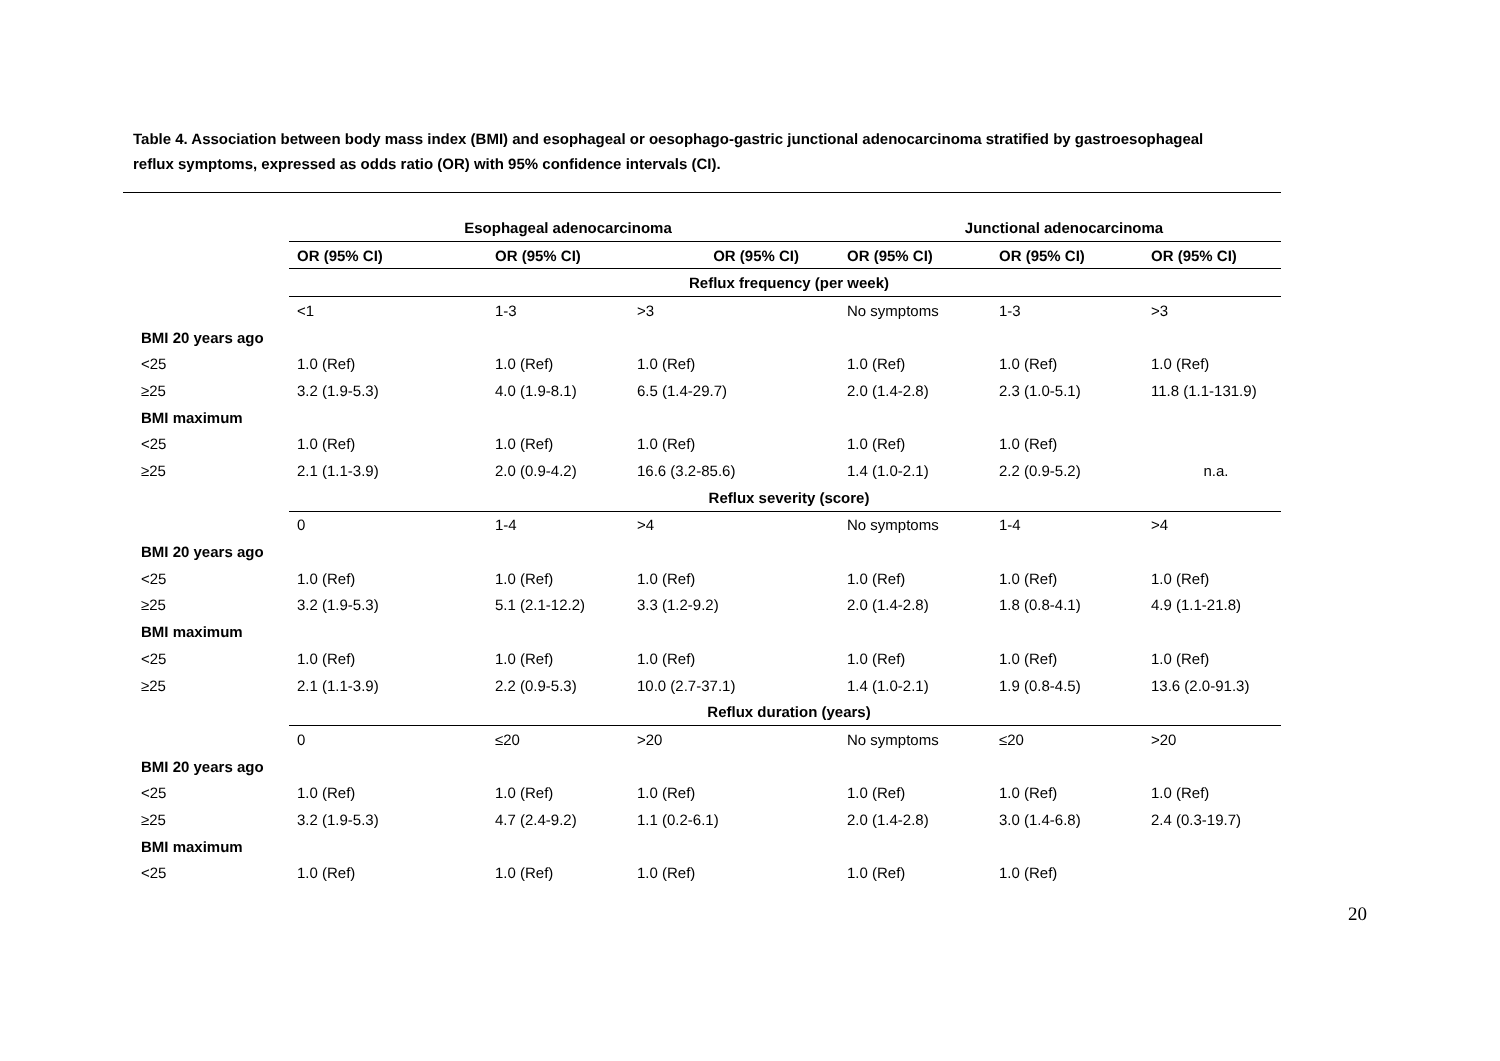Table 4. Association between body mass index (BMI) and esophageal or oesophago-gastric junctional adenocarcinoma stratified by gastroesophageal reflux symptoms, expressed as odds ratio (OR) with 95% confidence intervals (CI).
| | Esophageal adenocarcinoma | | | Junctional adenocarcinoma | | |
| --- | --- | --- | --- | --- | --- | --- |
| | OR (95% CI) | OR (95% CI) | OR (95% CI) | OR (95% CI) | OR (95% CI) | OR (95% CI) |
| | Reflux frequency (per week) | | | | | |
| | <1 | 1-3 | >3 | No symptoms | 1-3 | >3 |
| BMI 20 years ago | | | | | | |
| <25 | 1.0 (Ref) | 1.0 (Ref) | 1.0 (Ref) | 1.0 (Ref) | 1.0 (Ref) | 1.0 (Ref) |
| ≥25 | 3.2 (1.9-5.3) | 4.0 (1.9-8.1) | 6.5 (1.4-29.7) | 2.0 (1.4-2.8) | 2.3 (1.0-5.1) | 11.8 (1.1-131.9) |
| BMI maximum | | | | | | |
| <25 | 1.0 (Ref) | 1.0 (Ref) | 1.0 (Ref) | 1.0 (Ref) | 1.0 (Ref) | |
| ≥25 | 2.1 (1.1-3.9) | 2.0 (0.9-4.2) | 16.6 (3.2-85.6) | 1.4 (1.0-2.1) | 2.2 (0.9-5.2) | n.a. |
| | Reflux severity (score) | | | | | |
| | 0 | 1-4 | >4 | No symptoms | 1-4 | >4 |
| BMI 20 years ago | | | | | | |
| <25 | 1.0 (Ref) | 1.0 (Ref) | 1.0 (Ref) | 1.0 (Ref) | 1.0 (Ref) | 1.0 (Ref) |
| ≥25 | 3.2 (1.9-5.3) | 5.1 (2.1-12.2) | 3.3 (1.2-9.2) | 2.0 (1.4-2.8) | 1.8 (0.8-4.1) | 4.9 (1.1-21.8) |
| BMI maximum | | | | | | |
| <25 | 1.0 (Ref) | 1.0 (Ref) | 1.0 (Ref) | 1.0 (Ref) | 1.0 (Ref) | 1.0 (Ref) |
| ≥25 | 2.1 (1.1-3.9) | 2.2 (0.9-5.3) | 10.0 (2.7-37.1) | 1.4 (1.0-2.1) | 1.9 (0.8-4.5) | 13.6 (2.0-91.3) |
| | Reflux duration (years) | | | | | |
| | 0 | ≤20 | >20 | No symptoms | ≤20 | >20 |
| BMI 20 years ago | | | | | | |
| <25 | 1.0 (Ref) | 1.0 (Ref) | 1.0 (Ref) | 1.0 (Ref) | 1.0 (Ref) | 1.0 (Ref) |
| ≥25 | 3.2 (1.9-5.3) | 4.7 (2.4-9.2) | 1.1 (0.2-6.1) | 2.0 (1.4-2.8) | 3.0 (1.4-6.8) | 2.4 (0.3-19.7) |
| BMI maximum | | | | | | |
| <25 | 1.0 (Ref) | 1.0 (Ref) | 1.0 (Ref) | 1.0 (Ref) | 1.0 (Ref) | |
20